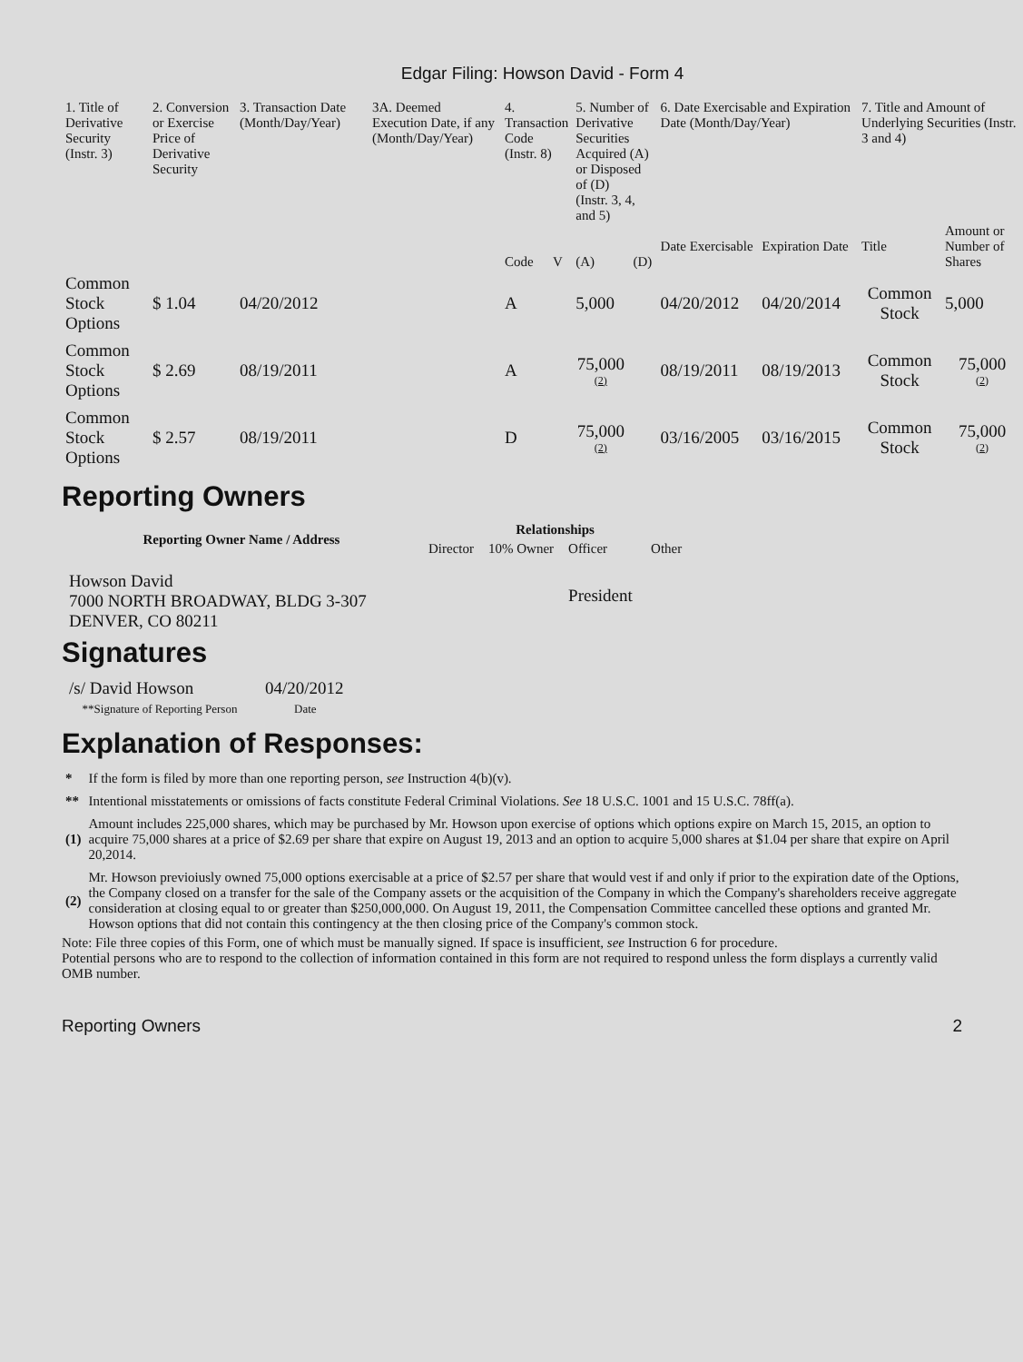Edgar Filing: Howson David - Form 4
| 1. Title of Derivative Security (Instr. 3) | 2. Conversion or Exercise Price of Derivative Security | 3. Transaction Date (Month/Day/Year) | 3A. Deemed Execution Date, if any (Month/Day/Year) | 4. Transaction Code (Instr. 8) | | 5. Number of Derivative Securities Acquired (A) or Disposed of (D) (Instr. 3, 4, and 5) | | 6. Date Exercisable and Expiration Date (Month/Day/Year) | | 7. Title and Amount of Underlying Securities (Instr. 3 and 4) | |
| | | | | Code | V | (A) | (D) | Date Exercisable | Expiration Date | Title | Amount or Number of Shares |
| Common Stock Options | $ 1.04 | 04/20/2012 | | A | | 5,000 | | 04/20/2012 | 04/20/2014 | Common Stock | 5,000 |
| Common Stock Options | $ 2.69 | 08/19/2011 | | A | | 75,000 (2) | | 08/19/2011 | 08/19/2013 | Common Stock | 75,000 (2) |
| Common Stock Options | $ 2.57 | 08/19/2011 | | D | | 75,000 (2) | | 03/16/2005 | 03/16/2015 | Common Stock | 75,000 (2) |
Reporting Owners
| Reporting Owner Name / Address | Relationships | | | |
| --- | --- | --- | --- | --- |
| | Director | 10% Owner | Officer | Other |
| Howson David 7000 NORTH BROADWAY, BLDG 3-307 DENVER, CO 80211 | | | President | |
Signatures
| /s/ David Howson | 04/20/2012 |
| **Signature of Reporting Person | Date |
Explanation of Responses:
| * | If the form is filed by more than one reporting person, see Instruction 4(b)(v). |
| ** | Intentional misstatements or omissions of facts constitute Federal Criminal Violations. See 18 U.S.C. 1001 and 15 U.S.C. 78ff(a). |
| (1) | Amount includes 225,000 shares, which may be purchased by Mr. Howson upon exercise of options which options expire on March 15, 2015, an option to acquire 75,000 shares at a price of $2.69 per share that expire on August 19, 2013 and an option to acquire 5,000 shares at $1.04 per share that expire on April 20,2014. |
| (2) | Mr. Howson previoiusly owned 75,000 options exercisable at a price of $2.57 per share that would vest if and only if prior to the expiration date of the Options, the Company closed on a transfer for the sale of the Company assets or the acquisition of the Company in which the Company's shareholders receive aggregate consideration at closing equal to or greater than $250,000,000. On August 19, 2011, the Compensation Committee cancelled these options and granted Mr. Howson options that did not contain this contingency at the then closing price of the Company's common stock. |
Note: File three copies of this Form, one of which must be manually signed. If space is insufficient, see Instruction 6 for procedure.
Potential persons who are to respond to the collection of information contained in this form are not required to respond unless the form displays a currently valid OMB number.
Reporting Owners 2